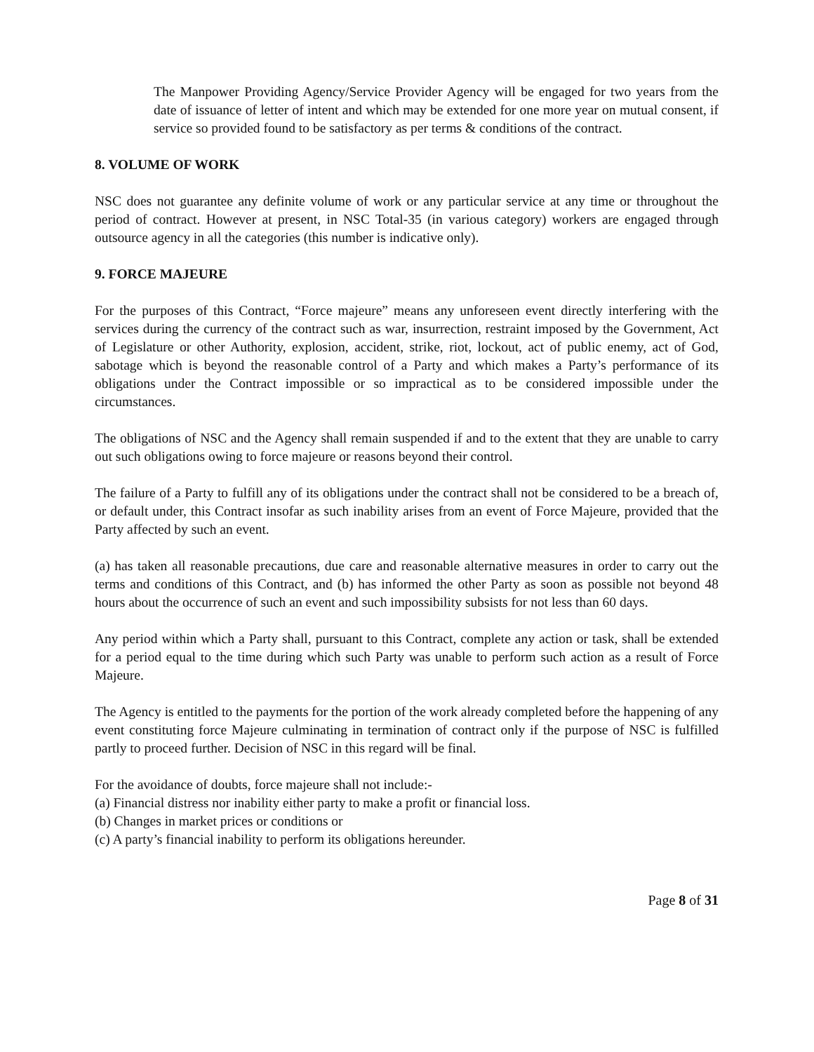The Manpower Providing Agency/Service Provider Agency will be engaged for two years from the date of issuance of letter of intent and which may be extended for one more year on mutual consent, if service so provided found to be satisfactory as per terms & conditions of the contract.
8. VOLUME OF WORK
NSC does not guarantee any definite volume of work or any particular service at any time or throughout the period of contract. However at present, in NSC Total-35 (in various category) workers are engaged through outsource agency in all the categories (this number is indicative only).
9. FORCE MAJEURE
For the purposes of this Contract, “Force majeure” means any unforeseen event directly interfering with the services during the currency of the contract such as war, insurrection, restraint imposed by the Government, Act of Legislature or other Authority, explosion, accident, strike, riot, lockout, act of public enemy, act of God, sabotage which is beyond the reasonable control of a Party and which makes a Party’s performance of its obligations under the Contract impossible or so impractical as to be considered impossible under the circumstances.
The obligations of NSC and the Agency shall remain suspended if and to the extent that they are unable to carry out such obligations owing to force majeure or reasons beyond their control.
The failure of a Party to fulfill any of its obligations under the contract shall not be considered to be a breach of, or default under, this Contract insofar as such inability arises from an event of Force Majeure, provided that the Party affected by such an event.
(a) has taken all reasonable precautions, due care and reasonable alternative measures in order to carry out the terms and conditions of this Contract, and (b) has informed the other Party as soon as possible not beyond 48 hours about the occurrence of such an event and such impossibility subsists for not less than 60 days.
Any period within which a Party shall, pursuant to this Contract, complete any action or task, shall be extended for a period equal to the time during which such Party was unable to perform such action as a result of Force Majeure.
The Agency is entitled to the payments for the portion of the work already completed before the happening of any event constituting force Majeure culminating in termination of contract only if the purpose of NSC is fulfilled partly to proceed further. Decision of NSC in this regard will be final.
For the avoidance of doubts, force majeure shall not include:-
(a) Financial distress nor inability either party to make a profit or financial loss.
(b) Changes in market prices or conditions or
(c) A party’s financial inability to perform its obligations hereunder.
Page 8 of 31